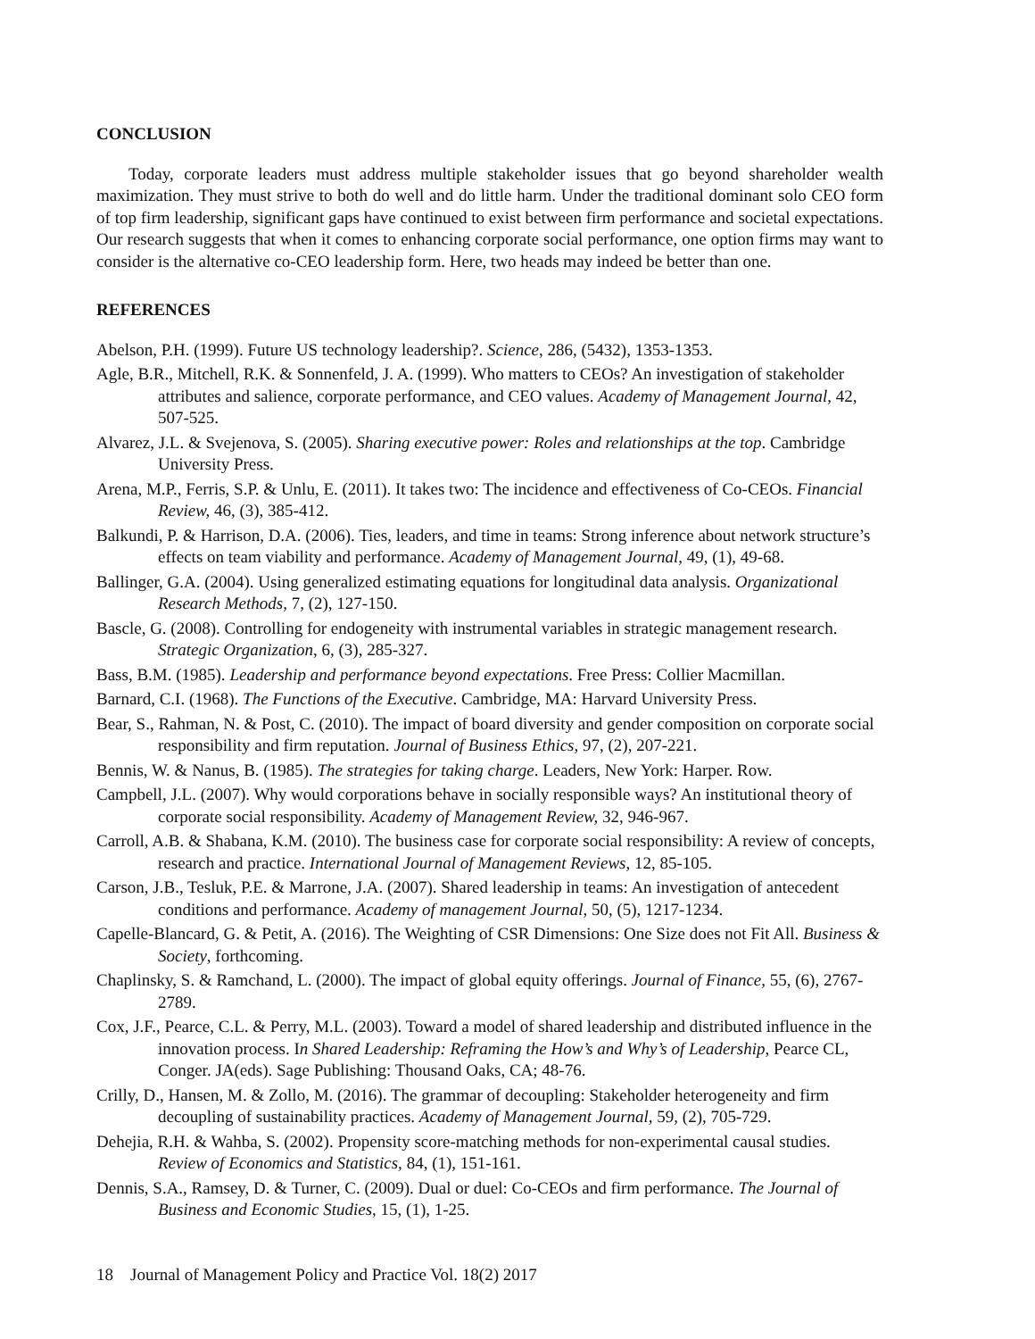CONCLUSION
Today, corporate leaders must address multiple stakeholder issues that go beyond shareholder wealth maximization. They must strive to both do well and do little harm. Under the traditional dominant solo CEO form of top firm leadership, significant gaps have continued to exist between firm performance and societal expectations. Our research suggests that when it comes to enhancing corporate social performance, one option firms may want to consider is the alternative co-CEO leadership form. Here, two heads may indeed be better than one.
REFERENCES
Abelson, P.H. (1999). Future US technology leadership?. Science, 286, (5432), 1353-1353.
Agle, B.R., Mitchell, R.K. & Sonnenfeld, J. A. (1999). Who matters to CEOs? An investigation of stakeholder attributes and salience, corporate performance, and CEO values. Academy of Management Journal, 42, 507-525.
Alvarez, J.L. & Svejenova, S. (2005). Sharing executive power: Roles and relationships at the top. Cambridge University Press.
Arena, M.P., Ferris, S.P. & Unlu, E. (2011). It takes two: The incidence and effectiveness of Co-CEOs. Financial Review, 46, (3), 385-412.
Balkundi, P. & Harrison, D.A. (2006). Ties, leaders, and time in teams: Strong inference about network structure’s effects on team viability and performance. Academy of Management Journal, 49, (1), 49-68.
Ballinger, G.A. (2004). Using generalized estimating equations for longitudinal data analysis. Organizational Research Methods, 7, (2), 127-150.
Bascle, G. (2008). Controlling for endogeneity with instrumental variables in strategic management research. Strategic Organization, 6, (3), 285-327.
Bass, B.M. (1985). Leadership and performance beyond expectations. Free Press: Collier Macmillan.
Barnard, C.I. (1968). The Functions of the Executive. Cambridge, MA: Harvard University Press.
Bear, S., Rahman, N. & Post, C. (2010). The impact of board diversity and gender composition on corporate social responsibility and firm reputation. Journal of Business Ethics, 97, (2), 207-221.
Bennis, W. & Nanus, B. (1985). The strategies for taking charge. Leaders, New York: Harper. Row.
Campbell, J.L. (2007). Why would corporations behave in socially responsible ways? An institutional theory of corporate social responsibility. Academy of Management Review, 32, 946-967.
Carroll, A.B. & Shabana, K.M. (2010). The business case for corporate social responsibility: A review of concepts, research and practice. International Journal of Management Reviews, 12, 85-105.
Carson, J.B., Tesluk, P.E. & Marrone, J.A. (2007). Shared leadership in teams: An investigation of antecedent conditions and performance. Academy of management Journal, 50, (5), 1217-1234.
Capelle-Blancard, G. & Petit, A. (2016). The Weighting of CSR Dimensions: One Size does not Fit All. Business & Society, forthcoming.
Chaplinsky, S. & Ramchand, L. (2000). The impact of global equity offerings. Journal of Finance, 55, (6), 2767-2789.
Cox, J.F., Pearce, C.L. & Perry, M.L. (2003). Toward a model of shared leadership and distributed influence in the innovation process. In Shared Leadership: Reframing the How’s and Why’s of Leadership, Pearce CL, Conger. JA(eds). Sage Publishing: Thousand Oaks, CA; 48-76.
Crilly, D., Hansen, M. & Zollo, M. (2016). The grammar of decoupling: Stakeholder heterogeneity and firm decoupling of sustainability practices. Academy of Management Journal, 59, (2), 705-729.
Dehejia, R.H. & Wahba, S. (2002). Propensity score-matching methods for non-experimental causal studies. Review of Economics and Statistics, 84, (1), 151-161.
Dennis, S.A., Ramsey, D. & Turner, C. (2009). Dual or duel: Co-CEOs and firm performance. The Journal of Business and Economic Studies, 15, (1), 1-25.
18 Journal of Management Policy and Practice Vol. 18(2) 2017